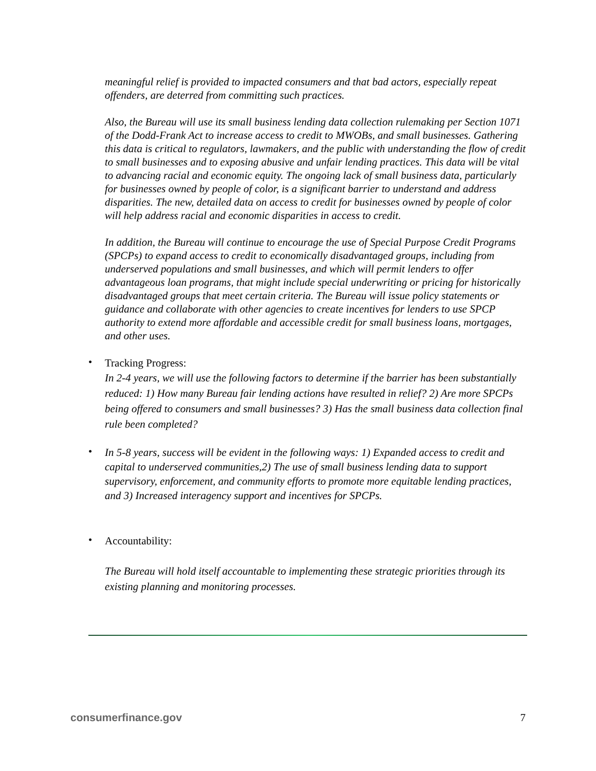meaningful relief is provided to impacted consumers and that bad actors, especially repeat offenders, are deterred from committing such practices.
Also, the Bureau will use its small business lending data collection rulemaking per Section 1071 of the Dodd-Frank Act to increase access to credit to MWOBs, and small businesses. Gathering this data is critical to regulators, lawmakers, and the public with understanding the flow of credit to small businesses and to exposing abusive and unfair lending practices. This data will be vital to advancing racial and economic equity. The ongoing lack of small business data, particularly for businesses owned by people of color, is a significant barrier to understand and address disparities. The new, detailed data on access to credit for businesses owned by people of color will help address racial and economic disparities in access to credit.
In addition, the Bureau will continue to encourage the use of Special Purpose Credit Programs (SPCPs) to expand access to credit to economically disadvantaged groups, including from underserved populations and small businesses, and which will permit lenders to offer advantageous loan programs, that might include special underwriting or pricing for historically disadvantaged groups that meet certain criteria. The Bureau will issue policy statements or guidance and collaborate with other agencies to create incentives for lenders to use SPCP authority to extend more affordable and accessible credit for small business loans, mortgages, and other uses.
•
Tracking Progress:
In 2-4 years, we will use the following factors to determine if the barrier has been substantially reduced: 1) How many Bureau fair lending actions have resulted in relief? 2) Are more SPCPs being offered to consumers and small businesses? 3) Has the small business data collection final rule been completed?
•
In 5-8 years, success will be evident in the following ways: 1) Expanded access to credit and capital to underserved communities,2) The use of small business lending data to support supervisory, enforcement, and community efforts to promote more equitable lending practices, and 3) Increased interagency support and incentives for SPCPs.
•
Accountability:
The Bureau will hold itself accountable to implementing these strategic priorities through its existing planning and monitoring processes.
consumerfinance.gov 7